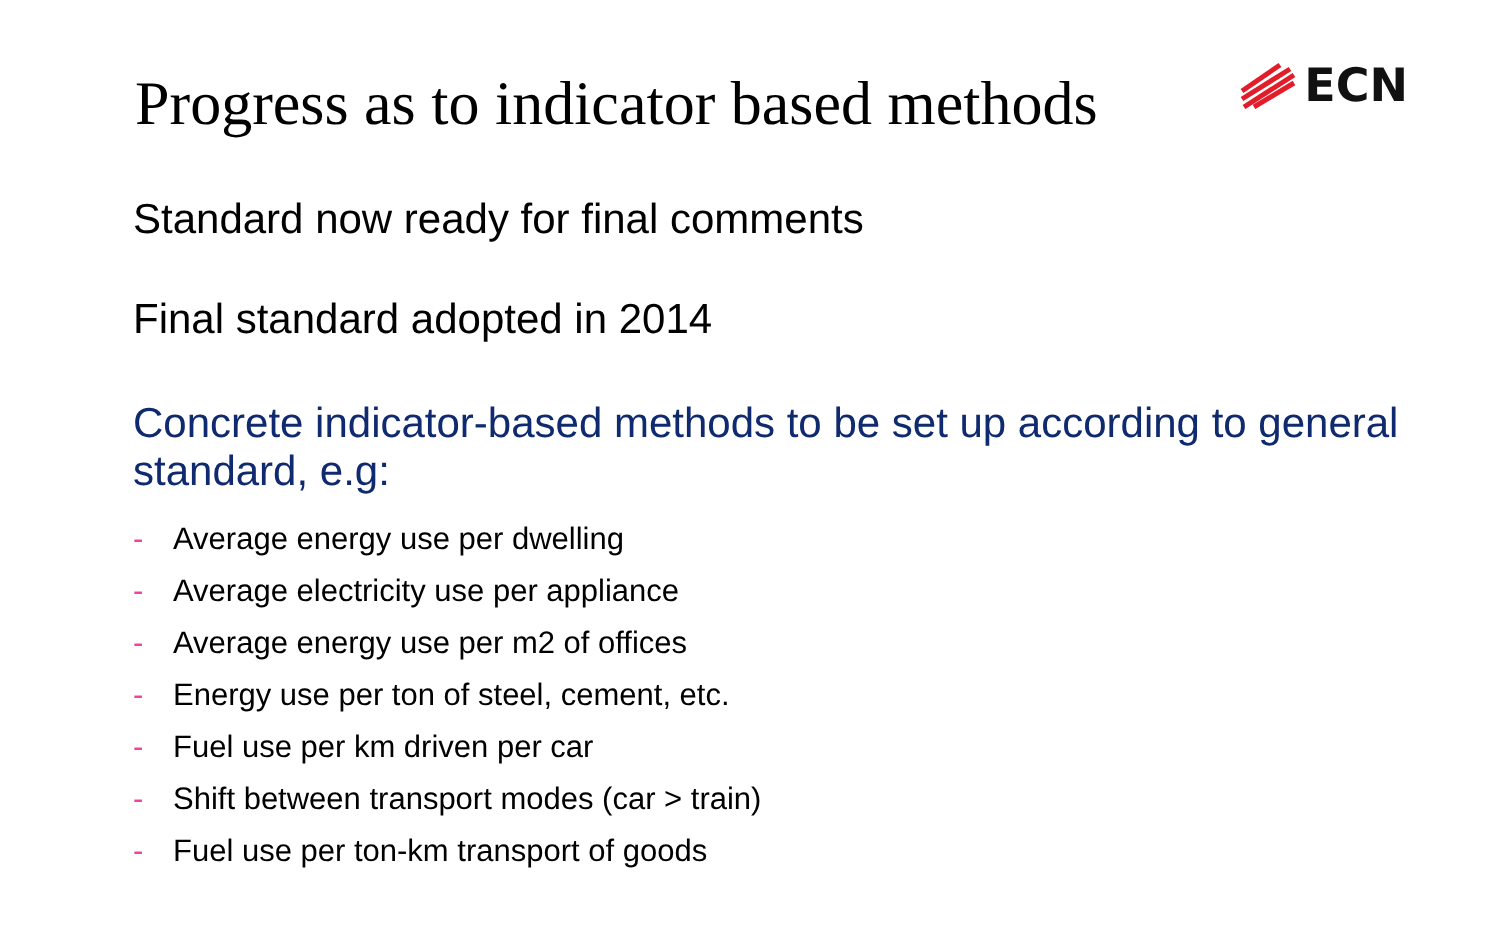ECN
Progress as to indicator based methods
Standard now ready for final comments
Final standard adopted in 2014
Concrete indicator-based methods to be set up according to general standard, e.g:
- Average energy use per dwelling
- Average electricity use per appliance
- Average energy use per m2 of offices
- Energy use per ton of steel, cement, etc.
- Fuel use per km driven per car
- Shift between transport modes (car > train)
- Fuel use per ton-km transport of goods